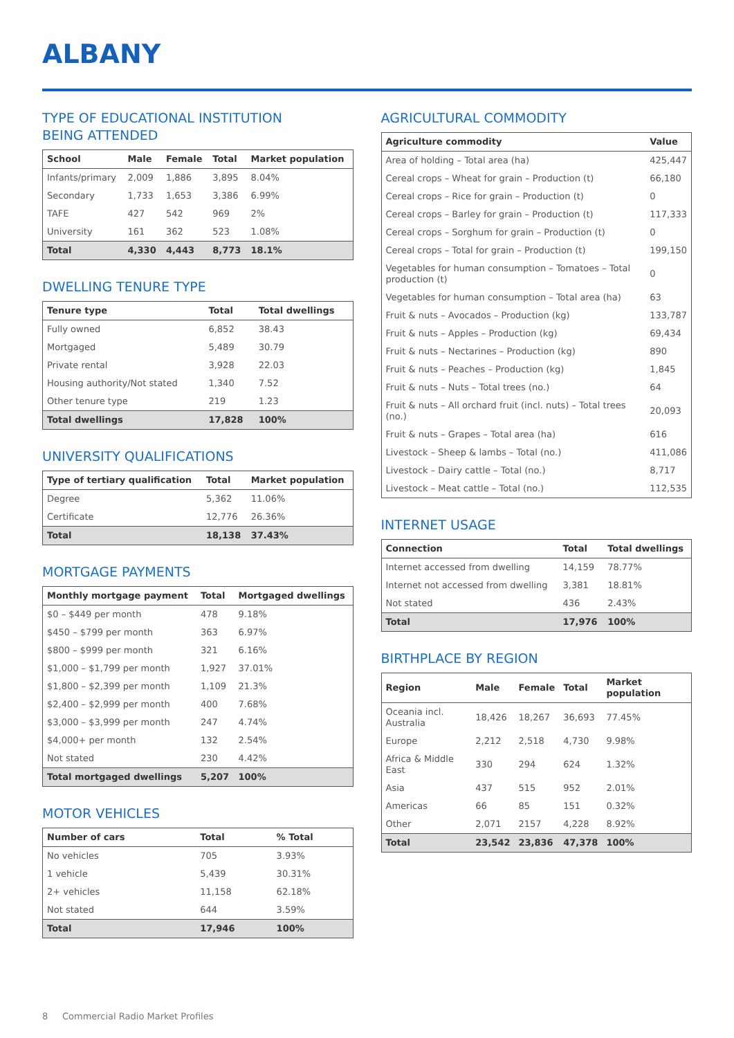ALBANY
TYPE OF EDUCATIONAL INSTITUTION
BEING ATTENDED
| School | Male | Female | Total | Market population |
| --- | --- | --- | --- | --- |
| Infants/primary | 2,009 | 1,886 | 3,895 | 8.04% |
| Secondary | 1,733 | 1,653 | 3,386 | 6.99% |
| TAFE | 427 | 542 | 969 | 2% |
| University | 161 | 362 | 523 | 1.08% |
| Total | 4,330 | 4,443 | 8,773 | 18.1% |
DWELLING TENURE TYPE
| Tenure type | Total | Total dwellings |
| --- | --- | --- |
| Fully owned | 6,852 | 38.43 |
| Mortgaged | 5,489 | 30.79 |
| Private rental | 3,928 | 22.03 |
| Housing authority/Not stated | 1,340 | 7.52 |
| Other tenure type | 219 | 1.23 |
| Total dwellings | 17,828 | 100% |
UNIVERSITY QUALIFICATIONS
| Type of tertiary qualification | Total | Market population |
| --- | --- | --- |
| Degree | 5,362 | 11.06% |
| Certificate | 12,776 | 26.36% |
| Total | 18,138 | 37.43% |
MORTGAGE PAYMENTS
| Monthly mortgage payment | Total | Mortgaged dwellings |
| --- | --- | --- |
| $0 – $449 per month | 478 | 9.18% |
| $450 – $799 per month | 363 | 6.97% |
| $800 – $999 per month | 321 | 6.16% |
| $1,000 – $1,799 per month | 1,927 | 37.01% |
| $1,800 – $2,399 per month | 1,109 | 21.3% |
| $2,400 – $2,999 per month | 400 | 7.68% |
| $3,000 – $3,999 per month | 247 | 4.74% |
| $4,000+ per month | 132 | 2.54% |
| Not stated | 230 | 4.42% |
| Total mortgaged dwellings | 5,207 | 100% |
MOTOR VEHICLES
| Number of cars | Total | % Total |
| --- | --- | --- |
| No vehicles | 705 | 3.93% |
| 1 vehicle | 5,439 | 30.31% |
| 2+ vehicles | 11,158 | 62.18% |
| Not stated | 644 | 3.59% |
| Total | 17,946 | 100% |
AGRICULTURAL COMMODITY
| Agriculture commodity | Value |
| --- | --- |
| Area of holding – Total area (ha) | 425,447 |
| Cereal crops – Wheat for grain – Production (t) | 66,180 |
| Cereal crops – Rice for grain – Production (t) | 0 |
| Cereal crops – Barley for grain – Production (t) | 117,333 |
| Cereal crops – Sorghum for grain – Production (t) | 0 |
| Cereal crops – Total for grain – Production (t) | 199,150 |
| Vegetables for human consumption – Tomatoes – Total production (t) | 0 |
| Vegetables for human consumption – Total area (ha) | 63 |
| Fruit & nuts – Avocados – Production (kg) | 133,787 |
| Fruit & nuts – Apples – Production (kg) | 69,434 |
| Fruit & nuts – Nectarines – Production (kg) | 890 |
| Fruit & nuts – Peaches – Production (kg) | 1,845 |
| Fruit & nuts – Nuts – Total trees (no.) | 64 |
| Fruit & nuts – All orchard fruit (incl. nuts) – Total trees (no.) | 20,093 |
| Fruit & nuts – Grapes – Total area (ha) | 616 |
| Livestock – Sheep & lambs – Total (no.) | 411,086 |
| Livestock – Dairy cattle – Total (no.) | 8,717 |
| Livestock – Meat cattle – Total (no.) | 112,535 |
INTERNET USAGE
| Connection | Total | Total dwellings |
| --- | --- | --- |
| Internet accessed from dwelling | 14,159 | 78.77% |
| Internet not accessed from dwelling | 3,381 | 18.81% |
| Not stated | 436 | 2.43% |
| Total | 17,976 | 100% |
BIRTHPLACE BY REGION
| Region | Male | Female | Total | Market population |
| --- | --- | --- | --- | --- |
| Oceania incl. Australia | 18,426 | 18,267 | 36,693 | 77.45% |
| Europe | 2,212 | 2,518 | 4,730 | 9.98% |
| Africa & Middle East | 330 | 294 | 624 | 1.32% |
| Asia | 437 | 515 | 952 | 2.01% |
| Americas | 66 | 85 | 151 | 0.32% |
| Other | 2,071 | 2157 | 4,228 | 8.92% |
| Total | 23,542 | 23,836 | 47,378 | 100% |
8 Commercial Radio Market Profiles